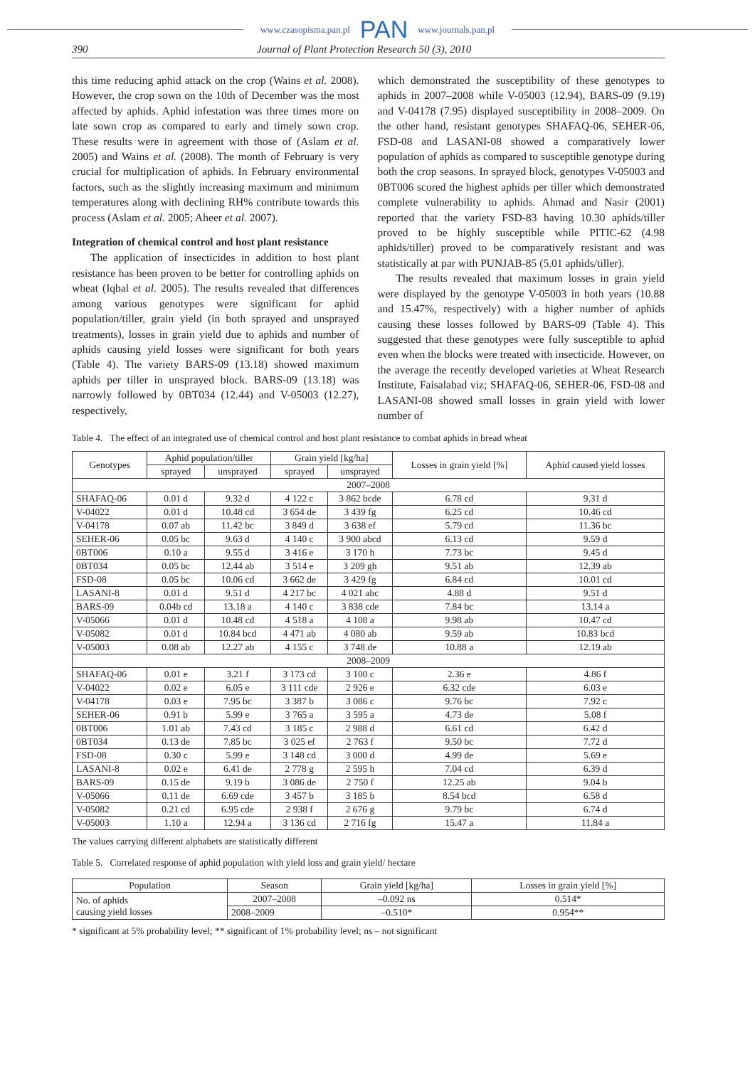www.czasopisma.pan.pl PAN www.journals.pan.pl
390 Journal of Plant Protection Research 50 (3), 2010
this time reducing aphid attack on the crop (Wains et al. 2008). However, the crop sown on the 10th of December was the most affected by aphids. Aphid infestation was three times more on late sown crop as compared to early and timely sown crop. These results were in agreement with those of (Aslam et al. 2005) and Wains et al. (2008). The month of February is very crucial for multiplication of aphids. In February environmental factors, such as the slightly increasing maximum and minimum temperatures along with declining RH% contribute towards this process (Aslam et al. 2005; Aheer et al. 2007).
Integration of chemical control and host plant resistance
The application of insecticides in addition to host plant resistance has been proven to be better for controlling aphids on wheat (Iqbal et al. 2005). The results revealed that differences among various genotypes were significant for aphid population/tiller, grain yield (in both sprayed and unsprayed treatments), losses in grain yield due to aphids and number of aphids causing yield losses were significant for both years (Table 4). The variety BARS-09 (13.18) showed maximum aphids per tiller in unsprayed block. BARS-09 (13.18) was narrowly followed by 0BT034 (12.44) and V-05003 (12.27), respectively,
which demonstrated the susceptibility of these genotypes to aphids in 2007–2008 while V-05003 (12.94), BARS-09 (9.19) and V-04178 (7.95) displayed susceptibility in 2008–2009. On the other hand, resistant genotypes SHAFAQ-06, SEHER-06, FSD-08 and LASANI-08 showed a comparatively lower population of aphids as compared to susceptible genotype during both the crop seasons. In sprayed block, genotypes V-05003 and 0BT006 scored the highest aphids per tiller which demonstrated complete vulnerability to aphids. Ahmad and Nasir (2001) reported that the variety FSD-83 having 10.30 aphids/tiller proved to be highly susceptible while PITIC-62 (4.98 aphids/tiller) proved to be comparatively resistant and was statistically at par with PUNJAB-85 (5.01 aphids/tiller).
The results revealed that maximum losses in grain yield were displayed by the genotype V-05003 in both years (10.88 and 15.47%, respectively) with a higher number of aphids causing these losses followed by BARS-09 (Table 4). This suggested that these genotypes were fully susceptible to aphid even when the blocks were treated with insecticide. However, on the average the recently developed varieties at Wheat Research Institute, Faisalabad viz; SHAFAQ-06, SEHER-06, FSD-08 and LASANI-08 showed small losses in grain yield with lower number of
Table 4. The effect of an integrated use of chemical control and host plant resistance to combat aphids in bread wheat
| Genotypes | Aphid population/tiller | | Grain yield [kg/ha] | | Losses in grain yield [%] | Aphid caused yield losses |
| --- | --- | --- | --- | --- | --- | --- |
| | sprayed | unsprayed | sprayed | unsprayed | | |
| 2007–2008 | | | | | | |
| SHAFAQ-06 | 0.01 d | 9.32 d | 4 122 c | 3 862 bcde | 6.78 cd | 9.31 d |
| V-04022 | 0.01 d | 10.48 cd | 3 654 de | 3 439 fg | 6.25 cd | 10.46 cd |
| V-04178 | 0.07 ab | 11.42 bc | 3 849 d | 3 638 ef | 5.79 cd | 11.36 bc |
| SEHER-06 | 0.05 bc | 9.63 d | 4 140 c | 3 900 abcd | 6.13 cd | 9.59 d |
| 0BT006 | 0.10 a | 9.55 d | 3 416 e | 3 170 h | 7.73 bc | 9.45 d |
| 0BT034 | 0.05 bc | 12.44 ab | 3 514 e | 3 209 gh | 9.51 ab | 12.39 ab |
| FSD-08 | 0.05 bc | 10.06 cd | 3 662 de | 3 429 fg | 6.84 cd | 10.01 cd |
| LASANI-8 | 0.01 d | 9.51 d | 4 217 bc | 4 021 abc | 4.88 d | 9.51 d |
| BARS-09 | 0.04b cd | 13.18 a | 4 140 c | 3 838 cde | 7.84 bc | 13.14 a |
| V-05066 | 0.01 d | 10.48 cd | 4 518 a | 4 108 a | 9.98 ab | 10.47 cd |
| V-05082 | 0.01 d | 10.84 bcd | 4 471 ab | 4 080 ab | 9.59 ab | 10.83 bcd |
| V-05003 | 0.08 ab | 12.27 ab | 4 155 c | 3 748 de | 10.88 a | 12.19 ab |
| 2008–2009 | | | | | | |
| SHAFAQ-06 | 0.01 e | 3.21 f | 3 173 cd | 3 100 c | 2.36 e | 4.86 f |
| V-04022 | 0.02 e | 6.05 e | 3 111 cde | 2 926 e | 6.32 cde | 6.03 e |
| V-04178 | 0.03 e | 7.95 bc | 3 387 b | 3 086 c | 9.76 bc | 7.92 c |
| SEHER-06 | 0.91 b | 5.99 e | 3 765 a | 3 595 a | 4.73 de | 5.08 f |
| 0BT006 | 1.01 ab | 7.43 cd | 3 185 c | 2 988 d | 6.61 cd | 6.42 d |
| 0BT034 | 0.13 de | 7.85 bc | 3 025 ef | 2 763 f | 9.50 bc | 7.72 d |
| FSD-08 | 0.30 c | 5.99 e | 3 148 cd | 3 000 d | 4.99 de | 5.69 e |
| LASANI-8 | 0.02 e | 6.41 de | 2 778 g | 2 595 h | 7.04 cd | 6.39 d |
| BARS-09 | 0.15 de | 9.19 b | 3 086 de | 2 750 f | 12.25 ab | 9.04 b |
| V-05066 | 0.11 de | 6.69 cde | 3 457 b | 3 185 b | 8.54 bcd | 6.58 d |
| V-05082 | 0.21 cd | 6.95 cde | 2 938 f | 2 676 g | 9.79 bc | 6.74 d |
| V-05003 | 1.10 a | 12.94 a | 3 136 cd | 2 716 fg | 15.47 a | 11.84 a |
The values carrying different alphabets are statistically different
Table 5. Correlated response of aphid population with yield loss and grain yield/ hectare
| Population | Season | Grain yield [kg/ha] | Losses in grain yield [%] |
| --- | --- | --- | --- |
| No. of aphids causing yield losses | 2007–2008 | –0.092 ns | 0.514* |
| | 2008–2009 | –0.510* | 0.954** |
* significant at 5% probability level; ** significant of 1% probability level; ns – not significant